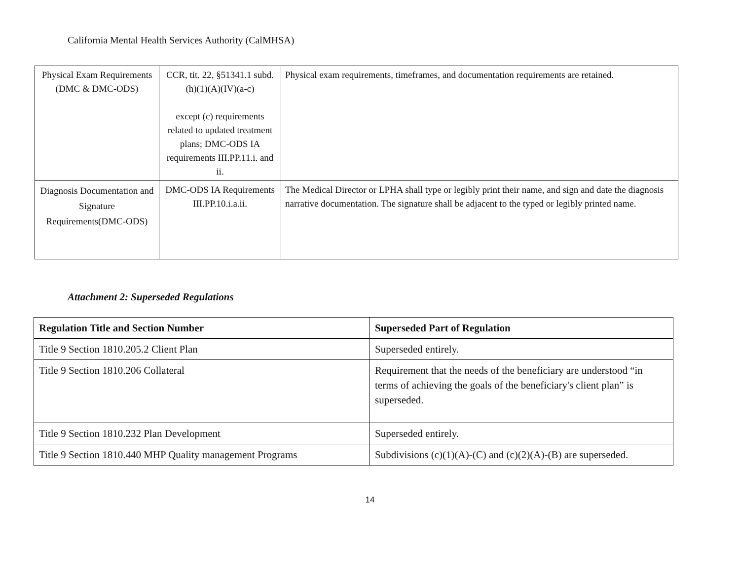California Mental Health Services Authority (CalMHSA)
| Physical Exam Requirements (DMC & DMC-ODS) | CCR, tit. 22, §51341.1 subd. (h)(1)(A)(IV)(a-c) except (c) requirements related to updated treatment plans; DMC-ODS IA requirements III.PP.11.i. and ii. | Physical exam requirements, timeframes, and documentation requirements are retained. |
| Diagnosis Documentation and Signature Requirements(DMC-ODS) | DMC-ODS IA Requirements III.PP.10.i.a.ii. | The Medical Director or LPHA shall type or legibly print their name, and sign and date the diagnosis narrative documentation. The signature shall be adjacent to the typed or legibly printed name. |
Attachment 2: Superseded Regulations
| Regulation Title and Section Number | Superseded Part of Regulation |
| --- | --- |
| Title 9 Section 1810.205.2 Client Plan | Superseded entirely. |
| Title 9 Section 1810.206 Collateral | Requirement that the needs of the beneficiary are understood “in terms of achieving the goals of the beneficiary's client plan” is superseded. |
| Title 9 Section 1810.232 Plan Development | Superseded entirely. |
| Title 9 Section 1810.440 MHP Quality management Programs | Subdivisions (c)(1)(A)-(C) and (c)(2)(A)-(B) are superseded. |
14